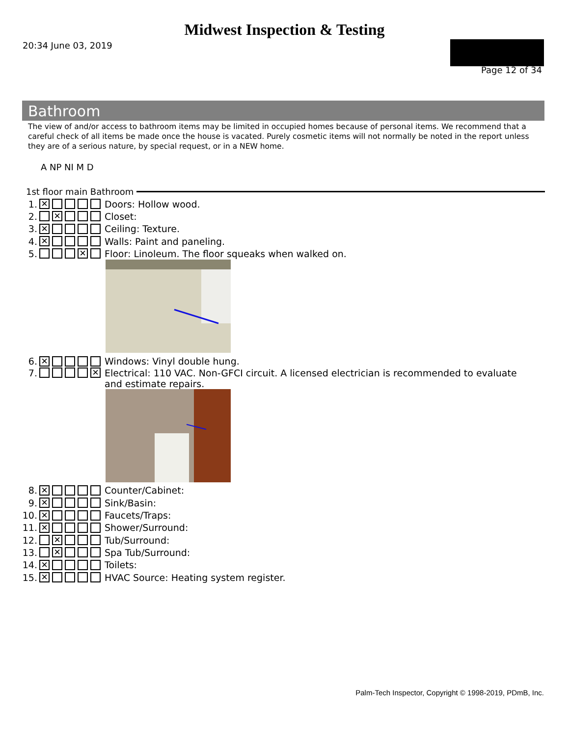Midwest Inspection & Testing
20:34 June 03, 2019
Page 12 of 34
Bathroom
The view of and/or access to bathroom items may be limited in occupied homes because of personal items. We recommend that a careful check of all items be made once the house is vacated. Purely cosmetic items will not normally be noted in the report unless they are of a serious nature, by special request, or in a NEW home.
A NP NI M D
1st floor main Bathroom
1. ✕ Doors: Hollow wood.
2. ✕ Closet:
3. ✕ Ceiling: Texture.
4. ✕ Walls: Paint and paneling.
5. ✕ Floor: Linoleum. The floor squeaks when walked on.
6. ✕ Windows: Vinyl double hung.
7. ✕ Electrical: 110 VAC. Non-GFCI circuit. A licensed electrician is recommended to evaluate and estimate repairs.
8. ✕ Counter/Cabinet:
9. ✕ Sink/Basin:
10. ✕ Faucets/Traps:
11. ✕ Shower/Surround:
12. ✕ Tub/Surround:
13. ✕ Spa Tub/Surround:
14. ✕ Toilets:
15. ✕ HVAC Source: Heating system register.
Palm-Tech Inspector, Copyright © 1998-2019, PDmB, Inc.